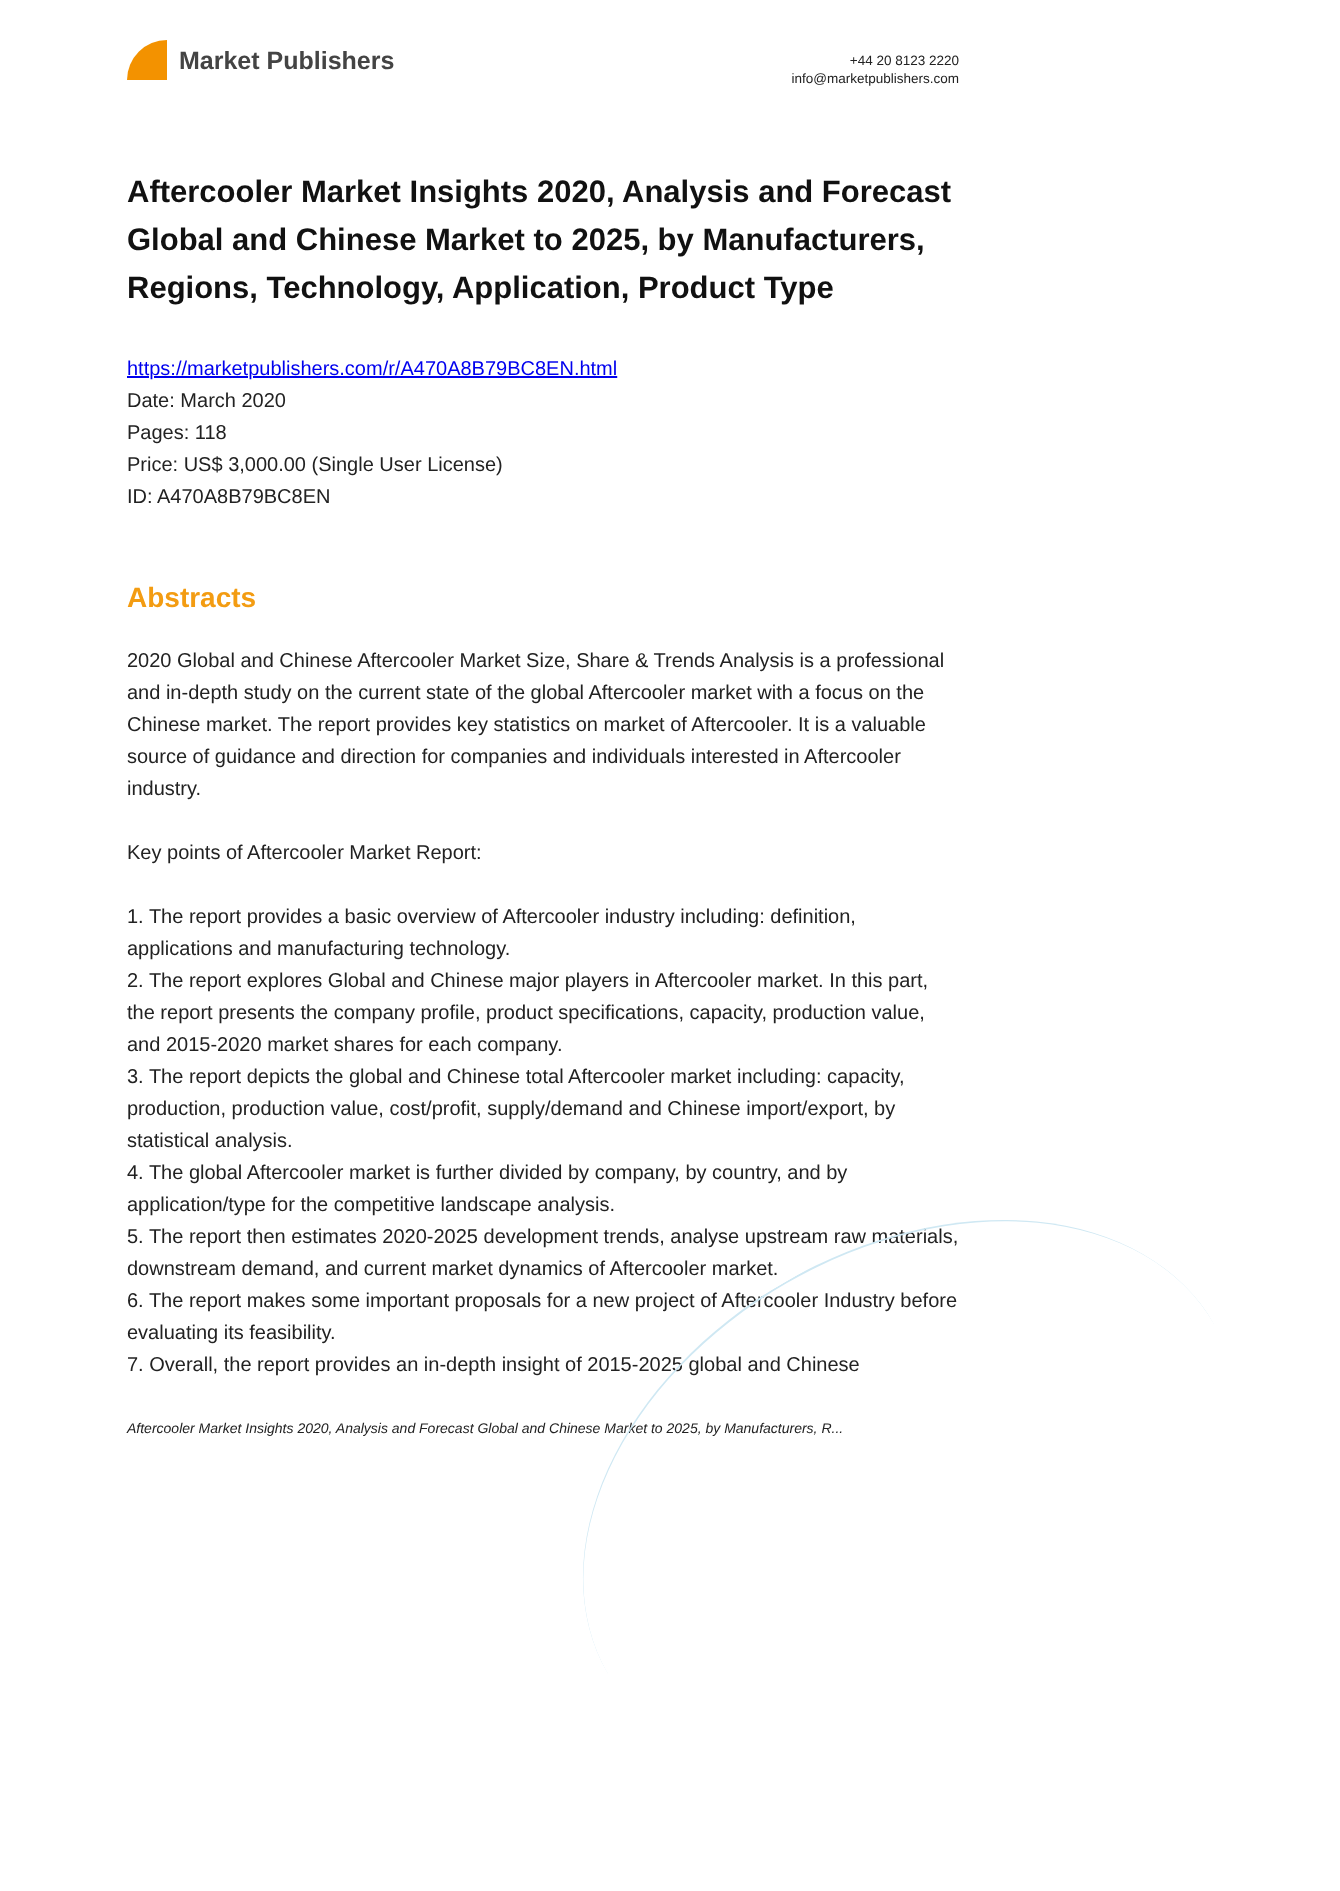Market Publishers
+44 20 8123 2220
info@marketpublishers.com
Aftercooler Market Insights 2020, Analysis and Forecast Global and Chinese Market to 2025, by Manufacturers, Regions, Technology, Application, Product Type
https://marketpublishers.com/r/A470A8B79BC8EN.html
Date: March 2020
Pages: 118
Price: US$ 3,000.00 (Single User License)
ID: A470A8B79BC8EN
Abstracts
2020 Global and Chinese Aftercooler Market Size, Share & Trends Analysis is a professional and in-depth study on the current state of the global Aftercooler market with a focus on the Chinese market. The report provides key statistics on market of Aftercooler. It is a valuable source of guidance and direction for companies and individuals interested in Aftercooler industry.
Key points of Aftercooler Market Report:
1. The report provides a basic overview of Aftercooler industry including: definition, applications and manufacturing technology.
2. The report explores Global and Chinese major players in Aftercooler market. In this part, the report presents the company profile, product specifications, capacity, production value, and 2015-2020 market shares for each company.
3. The report depicts the global and Chinese total Aftercooler market including: capacity, production, production value, cost/profit, supply/demand and Chinese import/export, by statistical analysis.
4. The global Aftercooler market is further divided by company, by country, and by application/type for the competitive landscape analysis.
5. The report then estimates 2020-2025 development trends, analyse upstream raw materials, downstream demand, and current market dynamics of Aftercooler market.
6. The report makes some important proposals for a new project of Aftercooler Industry before evaluating its feasibility.
7. Overall, the report provides an in-depth insight of 2015-2025 global and Chinese
Aftercooler Market Insights 2020, Analysis and Forecast Global and Chinese Market to 2025, by Manufacturers, R...